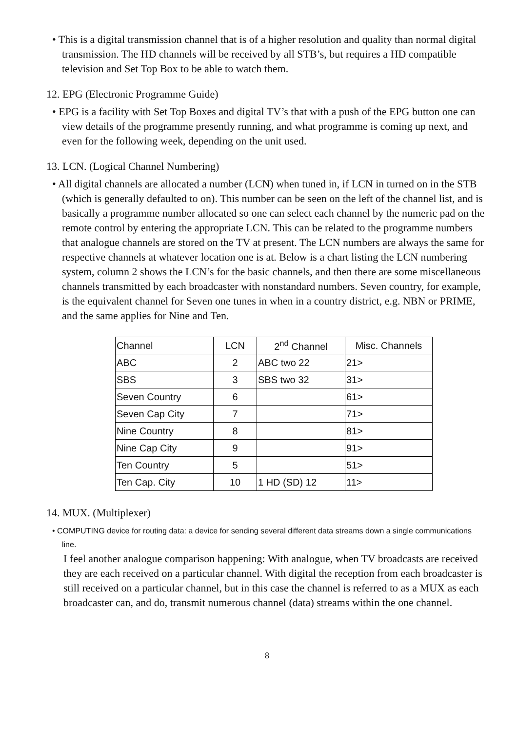• This is a digital transmission channel that is of a higher resolution and quality than normal digital transmission. The HD channels will be received by all STB’s, but requires a HD compatible television and Set Top Box to be able to watch them.
12. EPG (Electronic Programme Guide)
• EPG is a facility with Set Top Boxes and digital TV’s that with a push of the EPG button one can view details of the programme presently running, and what programme is coming up next, and even for the following week, depending on the unit used.
13. LCN. (Logical Channel Numbering)
• All digital channels are allocated a number (LCN) when tuned in, if LCN in turned on in the STB (which is generally defaulted to on). This number can be seen on the left of the channel list, and is basically a programme number allocated so one can select each channel by the numeric pad on the remote control by entering the appropriate LCN. This can be related to the programme numbers that analogue channels are stored on the TV at present. The LCN numbers are always the same for respective channels at whatever location one is at. Below is a chart listing the LCN numbering system, column 2 shows the LCN’s for the basic channels, and then there are some miscellaneous channels transmitted by each broadcaster with nonstandard numbers. Seven country, for example, is the equivalent channel for Seven one tunes in when in a country district, e.g. NBN or PRIME, and the same applies for Nine and Ten.
| Channel | LCN | 2<sup>nd</sup> Channel | Misc. Channels |
| ABC | 2 | ABC two 22 | 21> |
| SBS | 3 | SBS two 32 | 31> |
| Seven Country | 6 | | 61> |
| Seven Cap City | 7 | | 71> |
| Nine Country | 8 | | 81> |
| Nine Cap City | 9 | | 91> |
| Ten Country | 5 | | 51> |
| Ten Cap. City | 10 | 1 HD (SD) 12 | 11> |
14. MUX. (Multiplexer)
• COMPUTING device for routing data: a device for sending several different data streams down a single communications line.
I feel another analogue comparison happening: With analogue, when TV broadcasts are received they are each received on a particular channel. With digital the reception from each broadcaster is still received on a particular channel, but in this case the channel is referred to as a MUX as each broadcaster can, and do, transmit numerous channel (data) streams within the one channel.
8